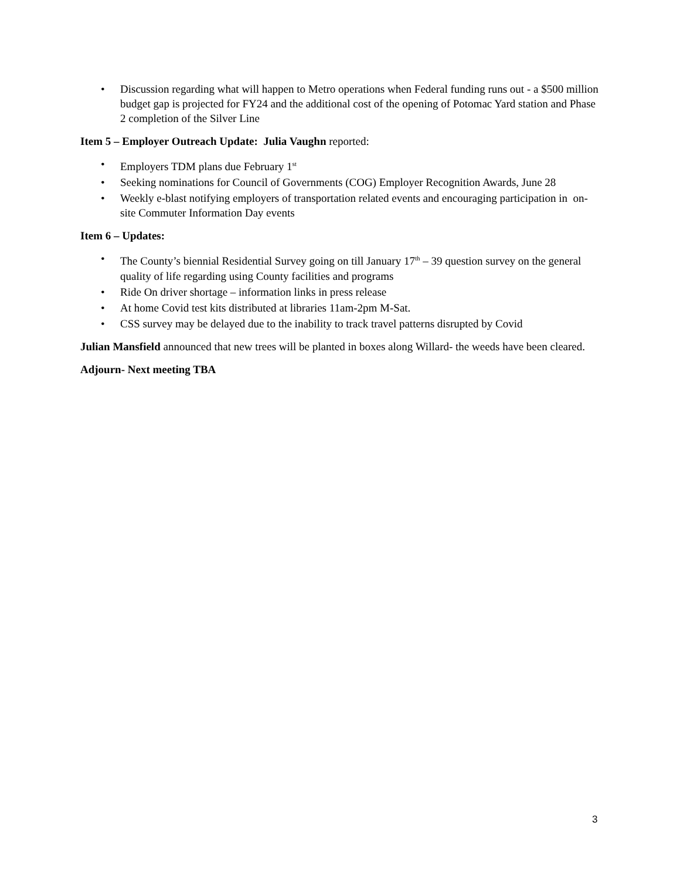• Discussion regarding what will happen to Metro operations when Federal funding runs out - a $500 million budget gap is projected for FY24 and the additional cost of the opening of Potomac Yard station and Phase 2 completion of the Silver Line
Item 5 – Employer Outreach Update: Julia Vaughn reported:
• Employers TDM plans due February 1<sup>st</sup>
• Seeking nominations for Council of Governments (COG) Employer Recognition Awards, June 28
• Weekly e-blast notifying employers of transportation related events and encouraging participation in on-site Commuter Information Day events
Item 6 – Updates:
• The County’s biennial Residential Survey going on till January 17<sup>th</sup> – 39 question survey on the general quality of life regarding using County facilities and programs
• Ride On driver shortage – information links in press release
• At home Covid test kits distributed at libraries 11am-2pm M-Sat.
• CSS survey may be delayed due to the inability to track travel patterns disrupted by Covid
Julian Mansfield announced that new trees will be planted in boxes along Willard- the weeds have been cleared.
Adjourn- Next meeting TBA
3